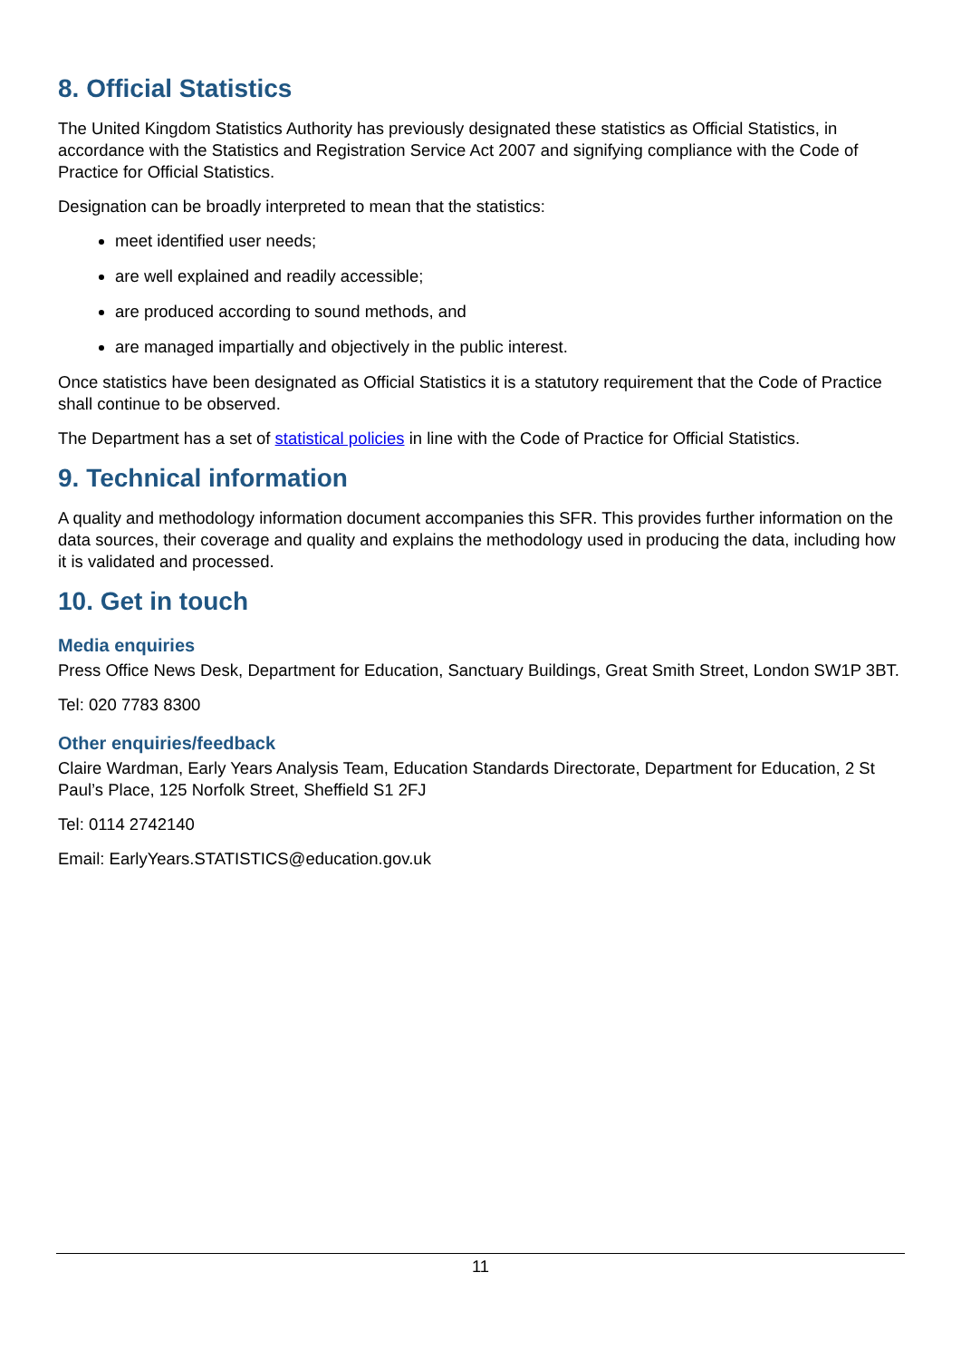8. Official Statistics
The United Kingdom Statistics Authority has previously designated these statistics as Official Statistics, in accordance with the Statistics and Registration Service Act 2007 and signifying compliance with the Code of Practice for Official Statistics.
Designation can be broadly interpreted to mean that the statistics:
meet identified user needs;
are well explained and readily accessible;
are produced according to sound methods, and
are managed impartially and objectively in the public interest.
Once statistics have been designated as Official Statistics it is a statutory requirement that the Code of Practice shall continue to be observed.
The Department has a set of statistical policies in line with the Code of Practice for Official Statistics.
9. Technical information
A quality and methodology information document accompanies this SFR. This provides further information on the data sources, their coverage and quality and explains the methodology used in producing the data, including how it is validated and processed.
10. Get in touch
Media enquiries
Press Office News Desk, Department for Education, Sanctuary Buildings, Great Smith Street, London SW1P 3BT.
Tel: 020 7783 8300
Other enquiries/feedback
Claire Wardman, Early Years Analysis Team, Education Standards Directorate, Department for Education, 2 St Paul’s Place, 125 Norfolk Street, Sheffield S1 2FJ
Tel: 0114 2742140
Email: EarlyYears.STATISTICS@education.gov.uk
11